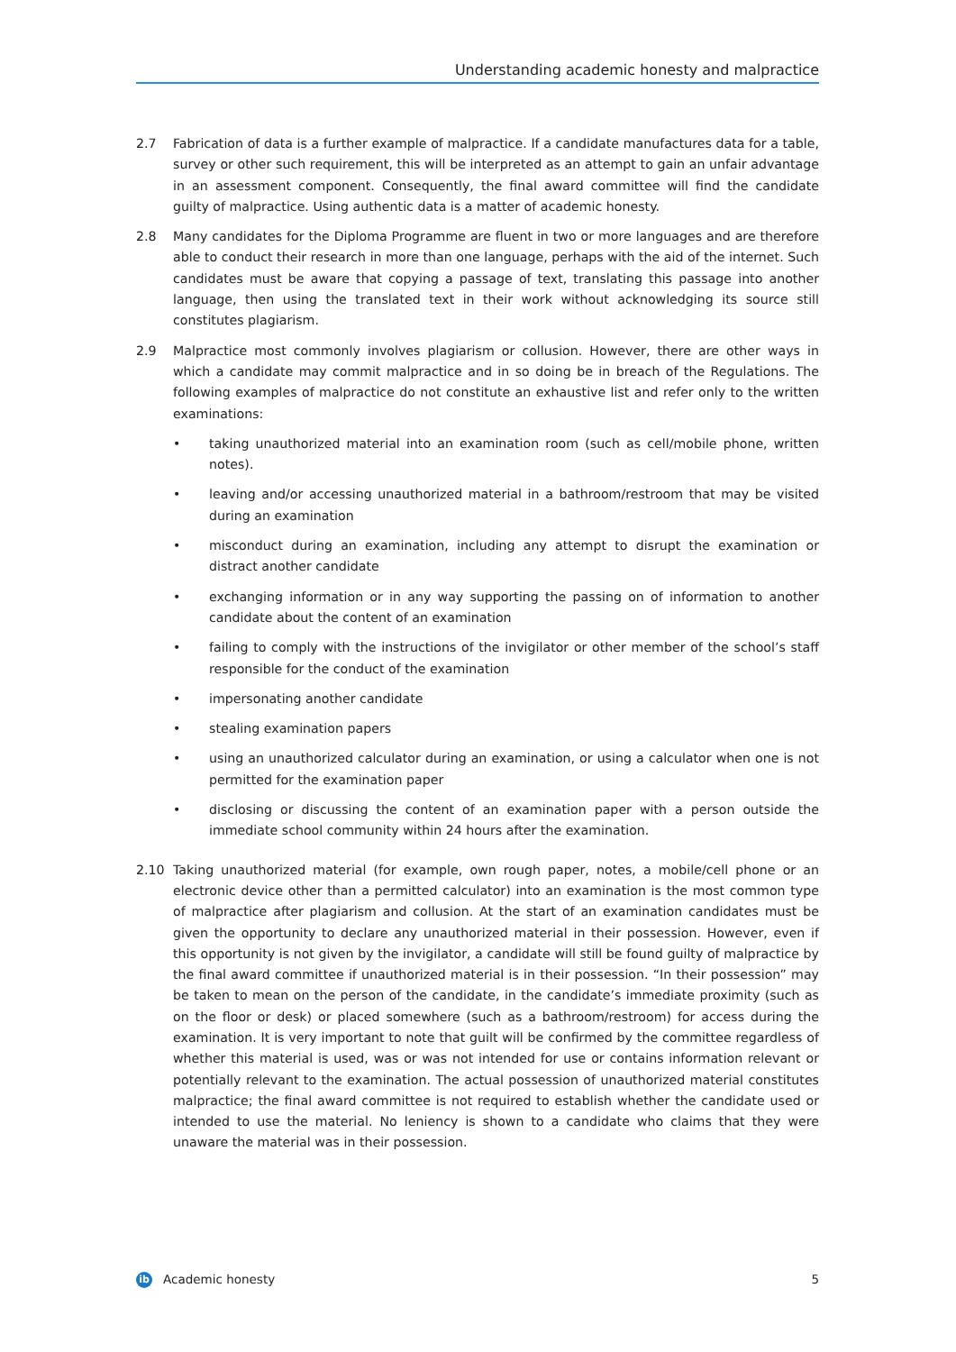Understanding academic honesty and malpractice
2.7 Fabrication of data is a further example of malpractice. If a candidate manufactures data for a table, survey or other such requirement, this will be interpreted as an attempt to gain an unfair advantage in an assessment component. Consequently, the final award committee will find the candidate guilty of malpractice. Using authentic data is a matter of academic honesty.
2.8 Many candidates for the Diploma Programme are fluent in two or more languages and are therefore able to conduct their research in more than one language, perhaps with the aid of the internet. Such candidates must be aware that copying a passage of text, translating this passage into another language, then using the translated text in their work without acknowledging its source still constitutes plagiarism.
2.9 Malpractice most commonly involves plagiarism or collusion. However, there are other ways in which a candidate may commit malpractice and in so doing be in breach of the Regulations. The following examples of malpractice do not constitute an exhaustive list and refer only to the written examinations:
• taking unauthorized material into an examination room (such as cell/mobile phone, written notes).
• leaving and/or accessing unauthorized material in a bathroom/restroom that may be visited during an examination
• misconduct during an examination, including any attempt to disrupt the examination or distract another candidate
• exchanging information or in any way supporting the passing on of information to another candidate about the content of an examination
• failing to comply with the instructions of the invigilator or other member of the school’s staff responsible for the conduct of the examination
• impersonating another candidate
• stealing examination papers
• using an unauthorized calculator during an examination, or using a calculator when one is not permitted for the examination paper
• disclosing or discussing the content of an examination paper with a person outside the immediate school community within 24 hours after the examination.
2.10 Taking unauthorized material (for example, own rough paper, notes, a mobile/cell phone or an electronic device other than a permitted calculator) into an examination is the most common type of malpractice after plagiarism and collusion. At the start of an examination candidates must be given the opportunity to declare any unauthorized material in their possession. However, even if this opportunity is not given by the invigilator, a candidate will still be found guilty of malpractice by the final award committee if unauthorized material is in their possession. “In their possession” may be taken to mean on the person of the candidate, in the candidate’s immediate proximity (such as on the floor or desk) or placed somewhere (such as a bathroom/restroom) for access during the examination. It is very important to note that guilt will be confirmed by the committee regardless of whether this material is used, was or was not intended for use or contains information relevant or potentially relevant to the examination. The actual possession of unauthorized material constitutes malpractice; the final award committee is not required to establish whether the candidate used or intended to use the material. No leniency is shown to a candidate who claims that they were unaware the material was in their possession.
ib
Academic honesty 5